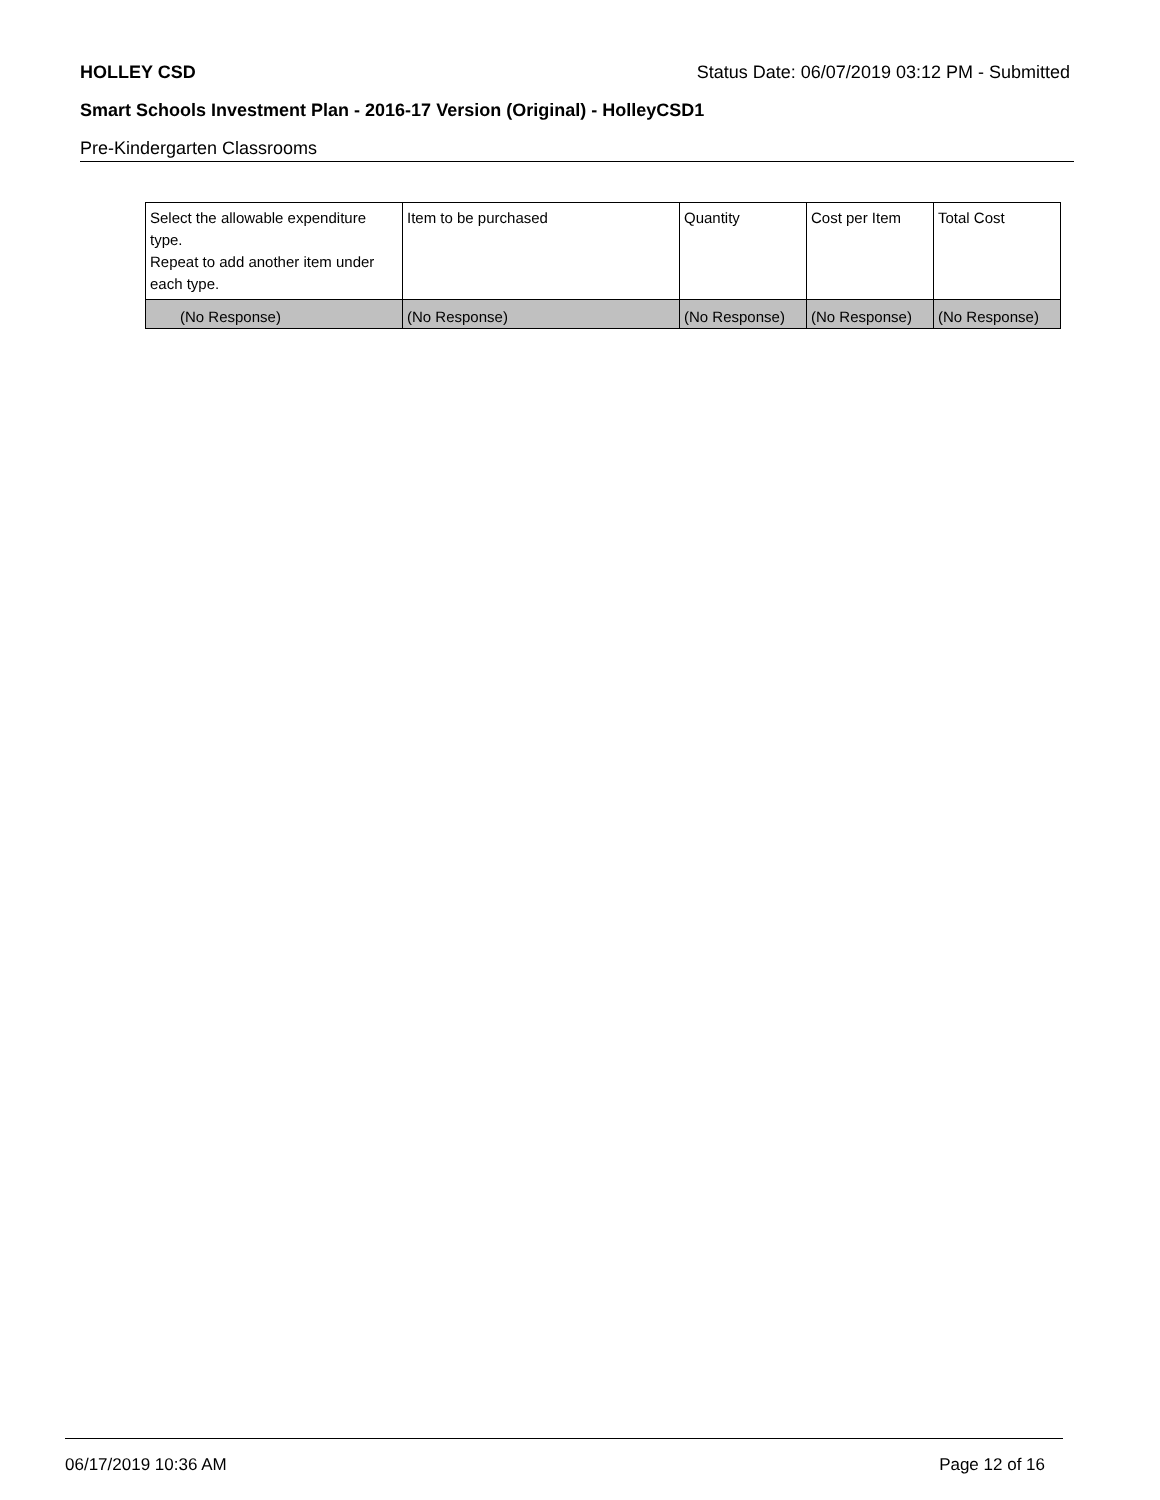HOLLEY CSD Status Date: 06/07/2019 03:12 PM - Submitted
Smart Schools Investment Plan - 2016-17 Version (Original) - HolleyCSD1
Pre-Kindergarten Classrooms
| Select the allowable expenditure type. Repeat to add another item under each type. | Item to be purchased | Quantity | Cost per Item | Total Cost |
| --- | --- | --- | --- | --- |
| (No Response) | (No Response) | (No Response) | (No Response) | (No Response) |
06/17/2019 10:36 AM Page 12 of 16